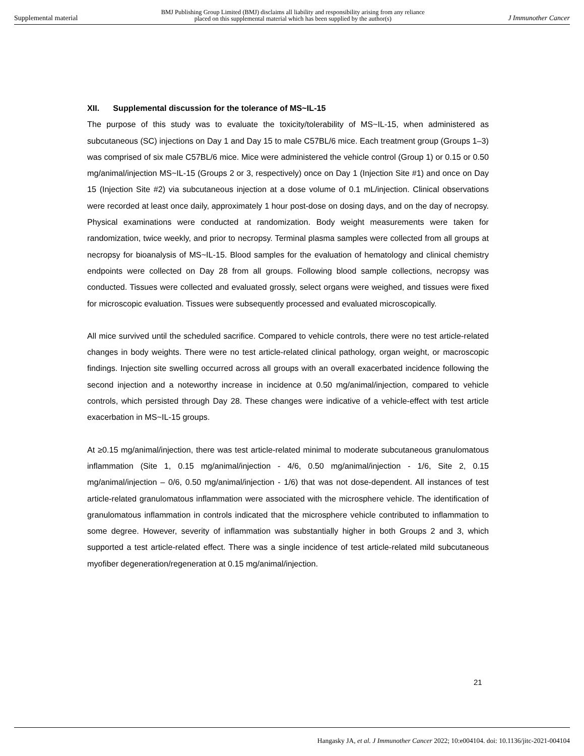Supplemental material BMJ Publishing Group Limited (BMJ) disclaims all liability and responsibility arising from any reliance
placed on this supplemental material which has been supplied by the author(s) J Immunother Cancer
XII. Supplemental discussion for the tolerance of MS~IL-15
The purpose of this study was to evaluate the toxicity/tolerability of MS~IL-15, when administered as subcutaneous (SC) injections on Day 1 and Day 15 to male C57BL/6 mice. Each treatment group (Groups 1–3) was comprised of six male C57BL/6 mice. Mice were administered the vehicle control (Group 1) or 0.15 or 0.50 mg/animal/injection MS~IL-15 (Groups 2 or 3, respectively) once on Day 1 (Injection Site #1) and once on Day 15 (Injection Site #2) via subcutaneous injection at a dose volume of 0.1 mL/injection. Clinical observations were recorded at least once daily, approximately 1 hour post-dose on dosing days, and on the day of necropsy. Physical examinations were conducted at randomization. Body weight measurements were taken for randomization, twice weekly, and prior to necropsy. Terminal plasma samples were collected from all groups at necropsy for bioanalysis of MS~IL-15. Blood samples for the evaluation of hematology and clinical chemistry endpoints were collected on Day 28 from all groups. Following blood sample collections, necropsy was conducted. Tissues were collected and evaluated grossly, select organs were weighed, and tissues were fixed for microscopic evaluation. Tissues were subsequently processed and evaluated microscopically.
All mice survived until the scheduled sacrifice. Compared to vehicle controls, there were no test article-related changes in body weights. There were no test article-related clinical pathology, organ weight, or macroscopic findings. Injection site swelling occurred across all groups with an overall exacerbated incidence following the second injection and a noteworthy increase in incidence at 0.50 mg/animal/injection, compared to vehicle controls, which persisted through Day 28. These changes were indicative of a vehicle-effect with test article exacerbation in MS~IL-15 groups.
At ≥0.15 mg/animal/injection, there was test article-related minimal to moderate subcutaneous granulomatous inflammation (Site 1, 0.15 mg/animal/injection - 4/6, 0.50 mg/animal/injection - 1/6, Site 2, 0.15 mg/animal/injection – 0/6, 0.50 mg/animal/injection - 1/6) that was not dose-dependent. All instances of test article-related granulomatous inflammation were associated with the microsphere vehicle. The identification of granulomatous inflammation in controls indicated that the microsphere vehicle contributed to inflammation to some degree. However, severity of inflammation was substantially higher in both Groups 2 and 3, which supported a test article-related effect. There was a single incidence of test article-related mild subcutaneous myofiber degeneration/regeneration at 0.15 mg/animal/injection.
21
Hangasky JA, et al. J Immunother Cancer 2022; 10:e004104. doi: 10.1136/jitc-2021-004104